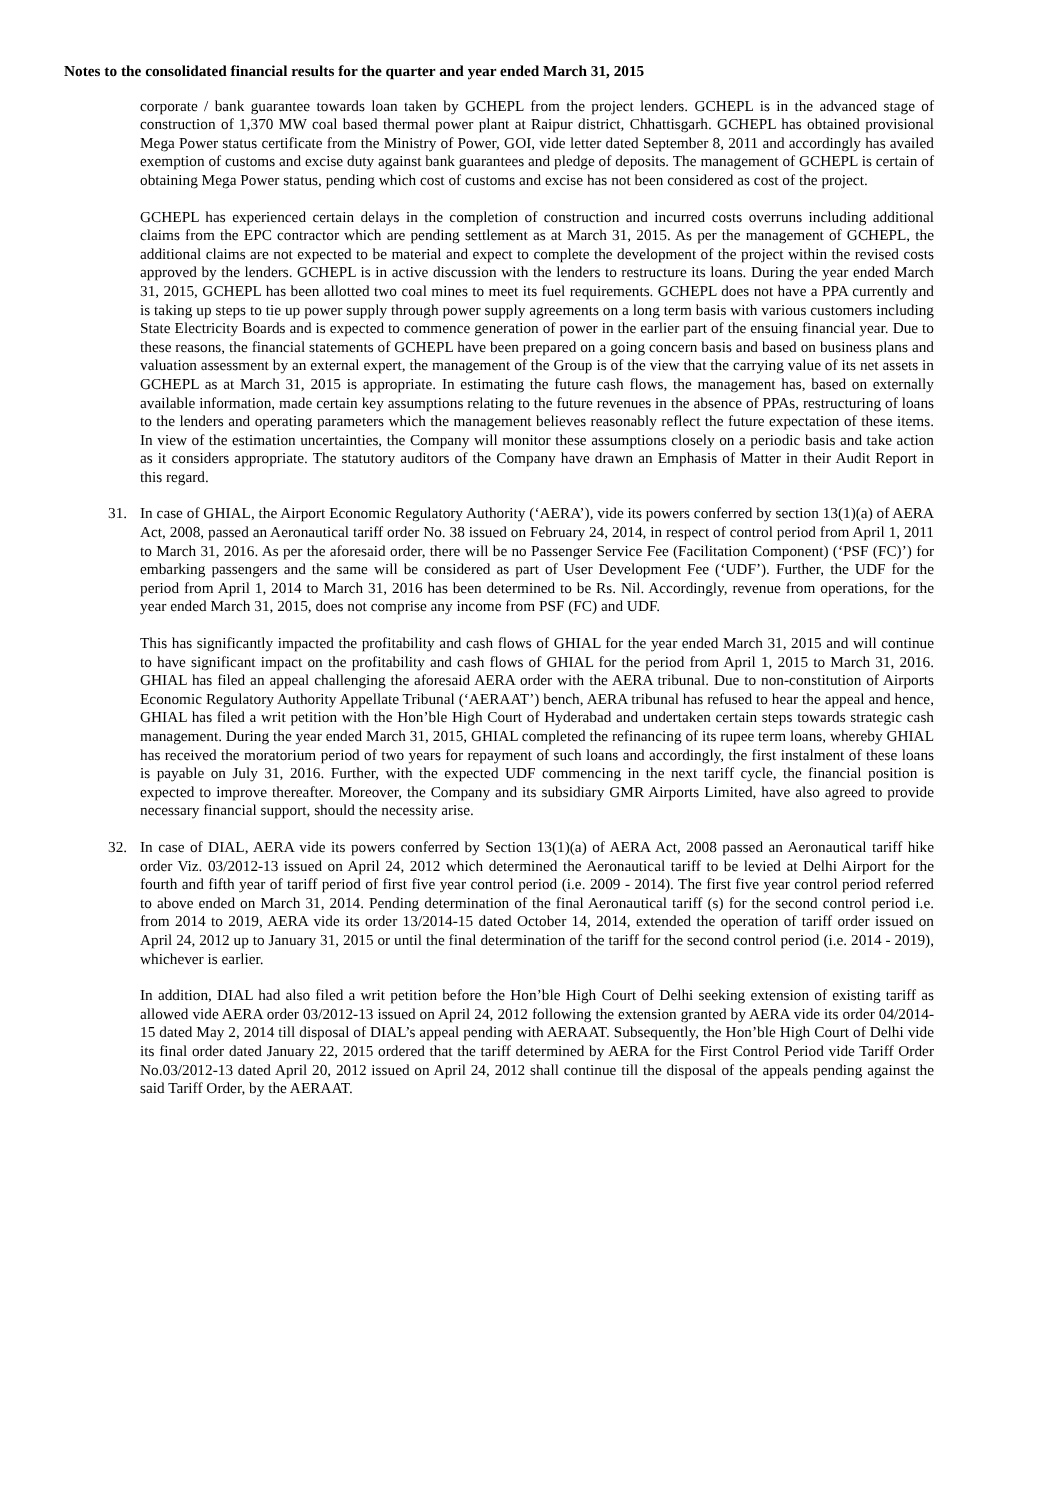Notes to the consolidated financial results for the quarter and year ended March 31, 2015
corporate / bank guarantee towards loan taken by GCHEPL from the project lenders. GCHEPL is in the advanced stage of construction of 1,370 MW coal based thermal power plant at Raipur district, Chhattisgarh. GCHEPL has obtained provisional Mega Power status certificate from the Ministry of Power, GOI, vide letter dated September 8, 2011 and accordingly has availed exemption of customs and excise duty against bank guarantees and pledge of deposits. The management of GCHEPL is certain of obtaining Mega Power status, pending which cost of customs and excise has not been considered as cost of the project.
GCHEPL has experienced certain delays in the completion of construction and incurred costs overruns including additional claims from the EPC contractor which are pending settlement as at March 31, 2015. As per the management of GCHEPL, the additional claims are not expected to be material and expect to complete the development of the project within the revised costs approved by the lenders. GCHEPL is in active discussion with the lenders to restructure its loans. During the year ended March 31, 2015, GCHEPL has been allotted two coal mines to meet its fuel requirements. GCHEPL does not have a PPA currently and is taking up steps to tie up power supply through power supply agreements on a long term basis with various customers including State Electricity Boards and is expected to commence generation of power in the earlier part of the ensuing financial year. Due to these reasons, the financial statements of GCHEPL have been prepared on a going concern basis and based on business plans and valuation assessment by an external expert, the management of the Group is of the view that the carrying value of its net assets in GCHEPL as at March 31, 2015 is appropriate. In estimating the future cash flows, the management has, based on externally available information, made certain key assumptions relating to the future revenues in the absence of PPAs, restructuring of loans to the lenders and operating parameters which the management believes reasonably reflect the future expectation of these items. In view of the estimation uncertainties, the Company will monitor these assumptions closely on a periodic basis and take action as it considers appropriate. The statutory auditors of the Company have drawn an Emphasis of Matter in their Audit Report in this regard.
31. In case of GHIAL, the Airport Economic Regulatory Authority (‘AERA’), vide its powers conferred by section 13(1)(a) of AERA Act, 2008, passed an Aeronautical tariff order No. 38 issued on February 24, 2014, in respect of control period from April 1, 2011 to March 31, 2016. As per the aforesaid order, there will be no Passenger Service Fee (Facilitation Component) (‘PSF (FC)’) for embarking passengers and the same will be considered as part of User Development Fee (‘UDF’). Further, the UDF for the period from April 1, 2014 to March 31, 2016 has been determined to be Rs. Nil. Accordingly, revenue from operations, for the year ended March 31, 2015, does not comprise any income from PSF (FC) and UDF.
This has significantly impacted the profitability and cash flows of GHIAL for the year ended March 31, 2015 and will continue to have significant impact on the profitability and cash flows of GHIAL for the period from April 1, 2015 to March 31, 2016. GHIAL has filed an appeal challenging the aforesaid AERA order with the AERA tribunal. Due to non-constitution of Airports Economic Regulatory Authority Appellate Tribunal (‘AERAAT’) bench, AERA tribunal has refused to hear the appeal and hence, GHIAL has filed a writ petition with the Hon’ble High Court of Hyderabad and undertaken certain steps towards strategic cash management. During the year ended March 31, 2015, GHIAL completed the refinancing of its rupee term loans, whereby GHIAL has received the moratorium period of two years for repayment of such loans and accordingly, the first instalment of these loans is payable on July 31, 2016. Further, with the expected UDF commencing in the next tariff cycle, the financial position is expected to improve thereafter. Moreover, the Company and its subsidiary GMR Airports Limited, have also agreed to provide necessary financial support, should the necessity arise.
32. In case of DIAL, AERA vide its powers conferred by Section 13(1)(a) of AERA Act, 2008 passed an Aeronautical tariff hike order Viz. 03/2012-13 issued on April 24, 2012 which determined the Aeronautical tariff to be levied at Delhi Airport for the fourth and fifth year of tariff period of first five year control period (i.e. 2009 - 2014). The first five year control period referred to above ended on March 31, 2014. Pending determination of the final Aeronautical tariff (s) for the second control period i.e. from 2014 to 2019, AERA vide its order 13/2014-15 dated October 14, 2014, extended the operation of tariff order issued on April 24, 2012 up to January 31, 2015 or until the final determination of the tariff for the second control period (i.e. 2014 - 2019), whichever is earlier.
In addition, DIAL had also filed a writ petition before the Hon’ble High Court of Delhi seeking extension of existing tariff as allowed vide AERA order 03/2012-13 issued on April 24, 2012 following the extension granted by AERA vide its order 04/2014-15 dated May 2, 2014 till disposal of DIAL’s appeal pending with AERAAT. Subsequently, the Hon’ble High Court of Delhi vide its final order dated January 22, 2015 ordered that the tariff determined by AERA for the First Control Period vide Tariff Order No.03/2012-13 dated April 20, 2012 issued on April 24, 2012 shall continue till the disposal of the appeals pending against the said Tariff Order, by the AERAAT.